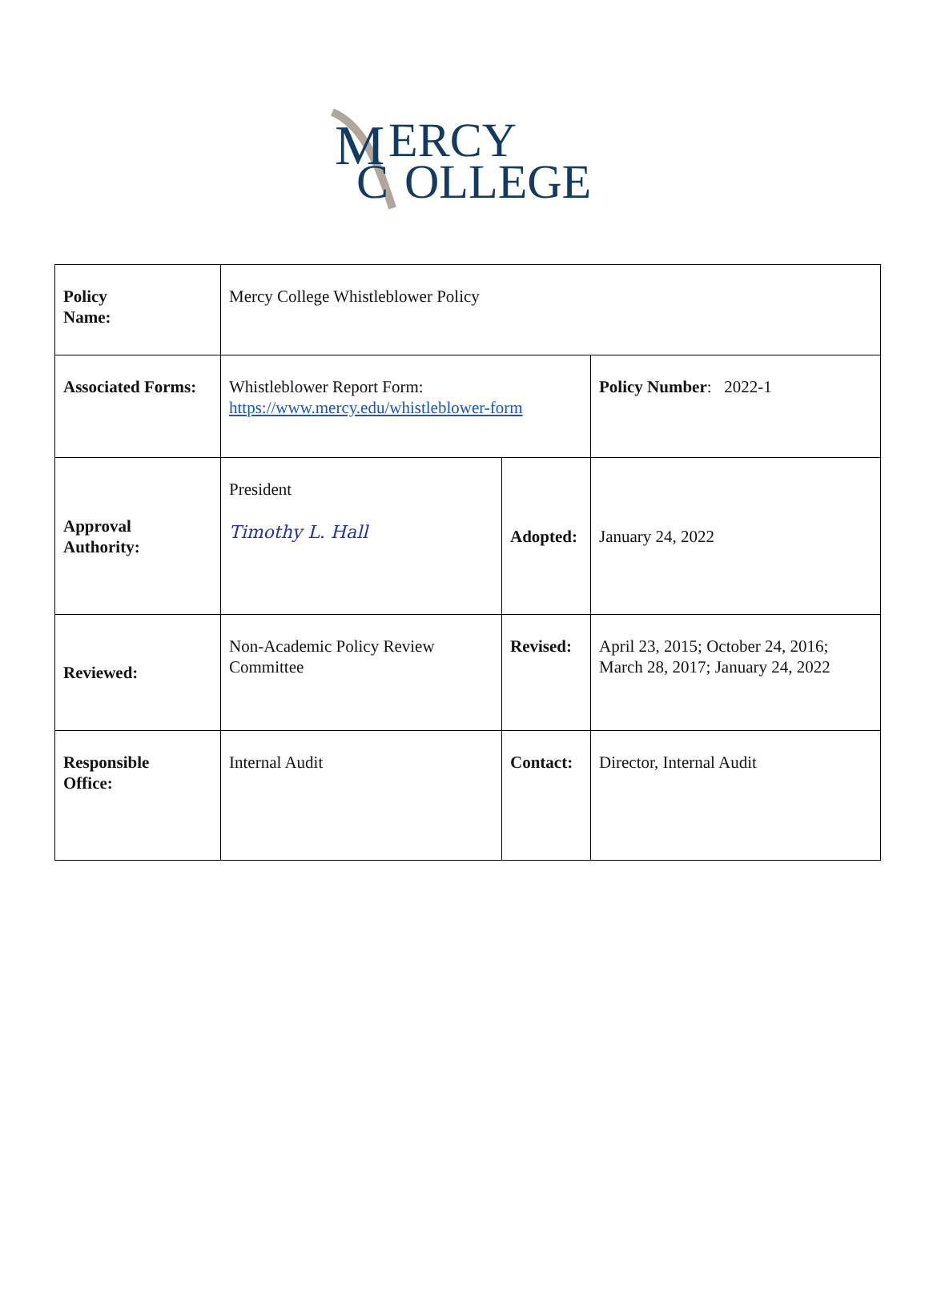M
ERCY
C
OLLEGE
| Policy Name: | Mercy College Whistleblower Policy | | |
| Associated Forms: | Whistleblower Report Form: https://www.mercy.edu/whistleblower-form | | Policy Number : 2022-1 |
| Approval Authority: | President Timothy L. Hall | Adopted: | January 24, 2022 |
| Reviewed: | Non-Academic Policy Review Committee | Revised: | April 23, 2015; October 24, 2016; March 28, 2017; January 24, 2022 |
| Responsible Office: | Internal Audit | Contact: | Director, Internal Audit |